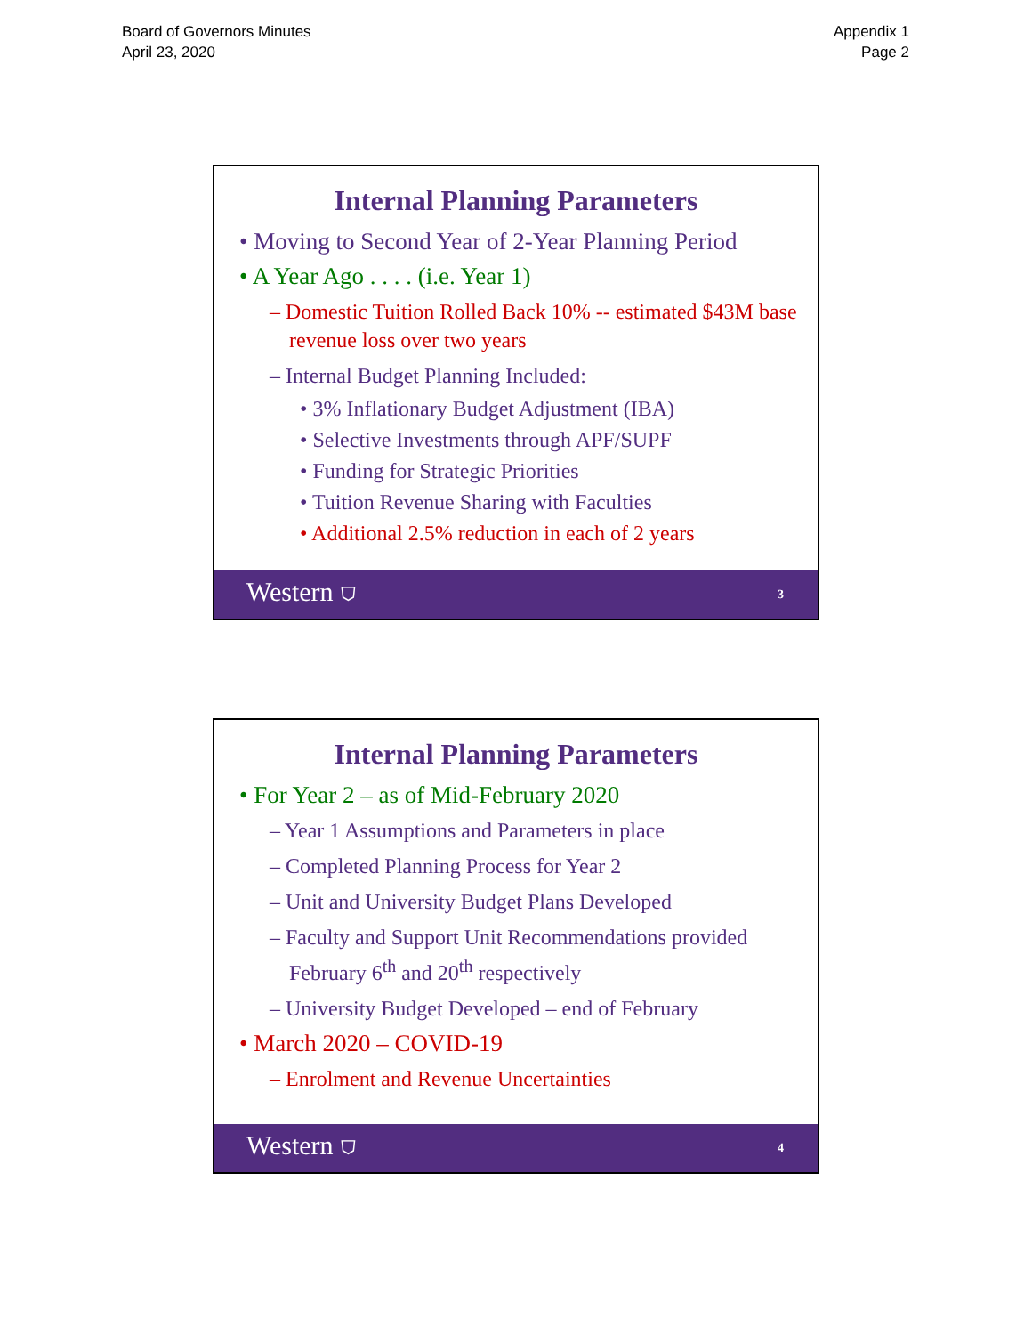Board of Governors Minutes
April 23, 2020
Appendix 1
Page 2
Internal Planning Parameters
• Moving to Second Year of 2-Year Planning Period
• A Year Ago . . . . (i.e. Year 1)
– Domestic Tuition Rolled Back 10% -- estimated $43M base revenue loss over two years
– Internal Budget Planning Included:
• 3% Inflationary Budget Adjustment (IBA)
• Selective Investments through APF/SUPF
• Funding for Strategic Priorities
• Tuition Revenue Sharing with Faculties
• Additional 2.5% reduction in each of 2 years
Western ⛉ 3
Internal Planning Parameters
• For Year 2 – as of Mid-February 2020
– Year 1 Assumptions and Parameters in place
– Completed Planning Process for Year 2
– Unit and University Budget Plans Developed
– Faculty and Support Unit Recommendations provided February 6<sup>th</sup> and 20<sup>th</sup> respectively
– University Budget Developed – end of February
• March 2020 – COVID-19
– Enrolment and Revenue Uncertainties
Western ⛉ 4